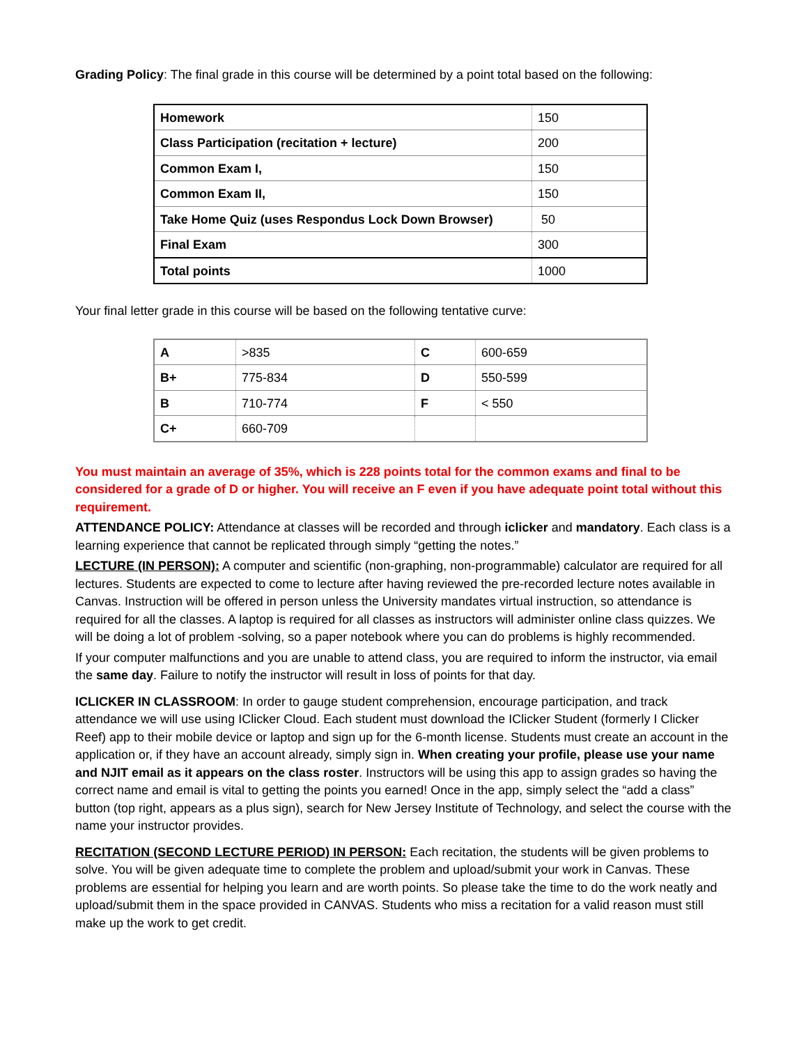Grading Policy: The final grade in this course will be determined by a point total based on the following:
| Homework | 150 |
| Class Participation (recitation + lecture) | 200 |
| Common Exam I, | 150 |
| Common Exam II, | 150 |
| Take Home Quiz (uses Respondus Lock Down Browser) | 50 |
| Final Exam | 300 |
| Total points | 1000 |
Your final letter grade in this course will be based on the following tentative curve:
| A | >835 | C | 600-659 |
| B+ | 775-834 | D | 550-599 |
| B | 710-774 | F | < 550 |
| C+ | 660-709 | | |
You must maintain an average of 35%, which is 228 points total for the common exams and final to be considered for a grade of D or higher. You will receive an F even if you have adequate point total without this requirement.
ATTENDANCE POLICY: Attendance at classes will be recorded and through iclicker and mandatory. Each class is a learning experience that cannot be replicated through simply “getting the notes.”
LECTURE (IN PERSON): A computer and scientific (non-graphing, non-programmable) calculator are required for all lectures. Students are expected to come to lecture after having reviewed the pre-recorded lecture notes available in Canvas. Instruction will be offered in person unless the University mandates virtual instruction, so attendance is required for all the classes. A laptop is required for all classes as instructors will administer online class quizzes. We will be doing a lot of problem -solving, so a paper notebook where you can do problems is highly recommended.
If your computer malfunctions and you are unable to attend class, you are required to inform the instructor, via email the same day. Failure to notify the instructor will result in loss of points for that day.
ICLICKER IN CLASSROOM: In order to gauge student comprehension, encourage participation, and track attendance we will use using IClicker Cloud. Each student must download the IClicker Student (formerly I Clicker Reef) app to their mobile device or laptop and sign up for the 6-month license. Students must create an account in the application or, if they have an account already, simply sign in. When creating your profile, please use your name and NJIT email as it appears on the class roster. Instructors will be using this app to assign grades so having the correct name and email is vital to getting the points you earned! Once in the app, simply select the “add a class” button (top right, appears as a plus sign), search for New Jersey Institute of Technology, and select the course with the name your instructor provides.
RECITATION (SECOND LECTURE PERIOD) IN PERSON: Each recitation, the students will be given problems to solve. You will be given adequate time to complete the problem and upload/submit your work in Canvas. These problems are essential for helping you learn and are worth points. So please take the time to do the work neatly and upload/submit them in the space provided in CANVAS. Students who miss a recitation for a valid reason must still make up the work to get credit.